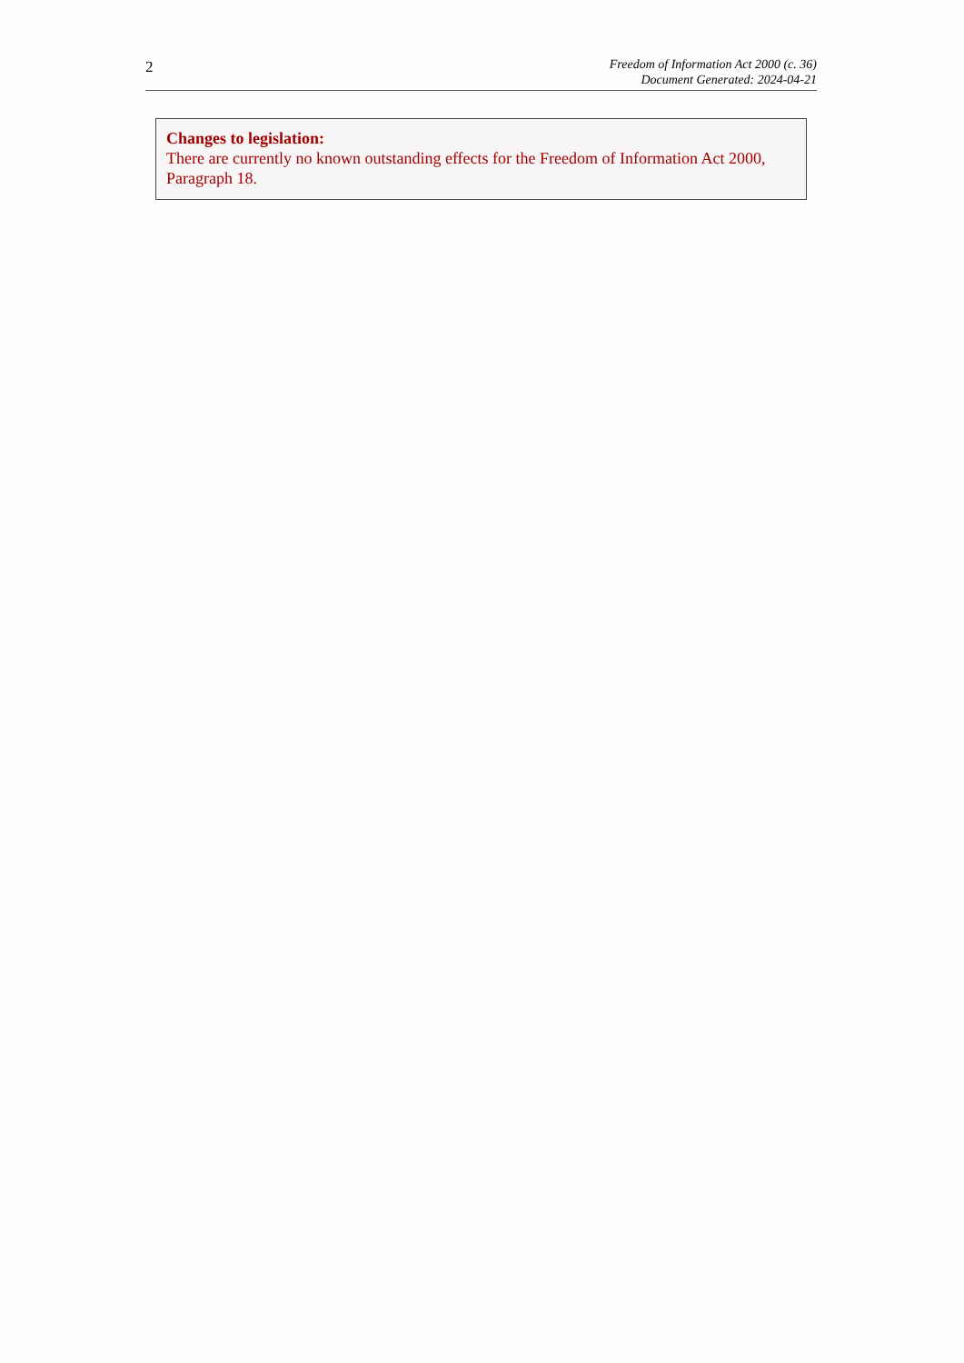2
Freedom of Information Act 2000 (c. 36)
Document Generated: 2024-04-21
Changes to legislation:
There are currently no known outstanding effects for the Freedom of Information Act 2000, Paragraph 18.